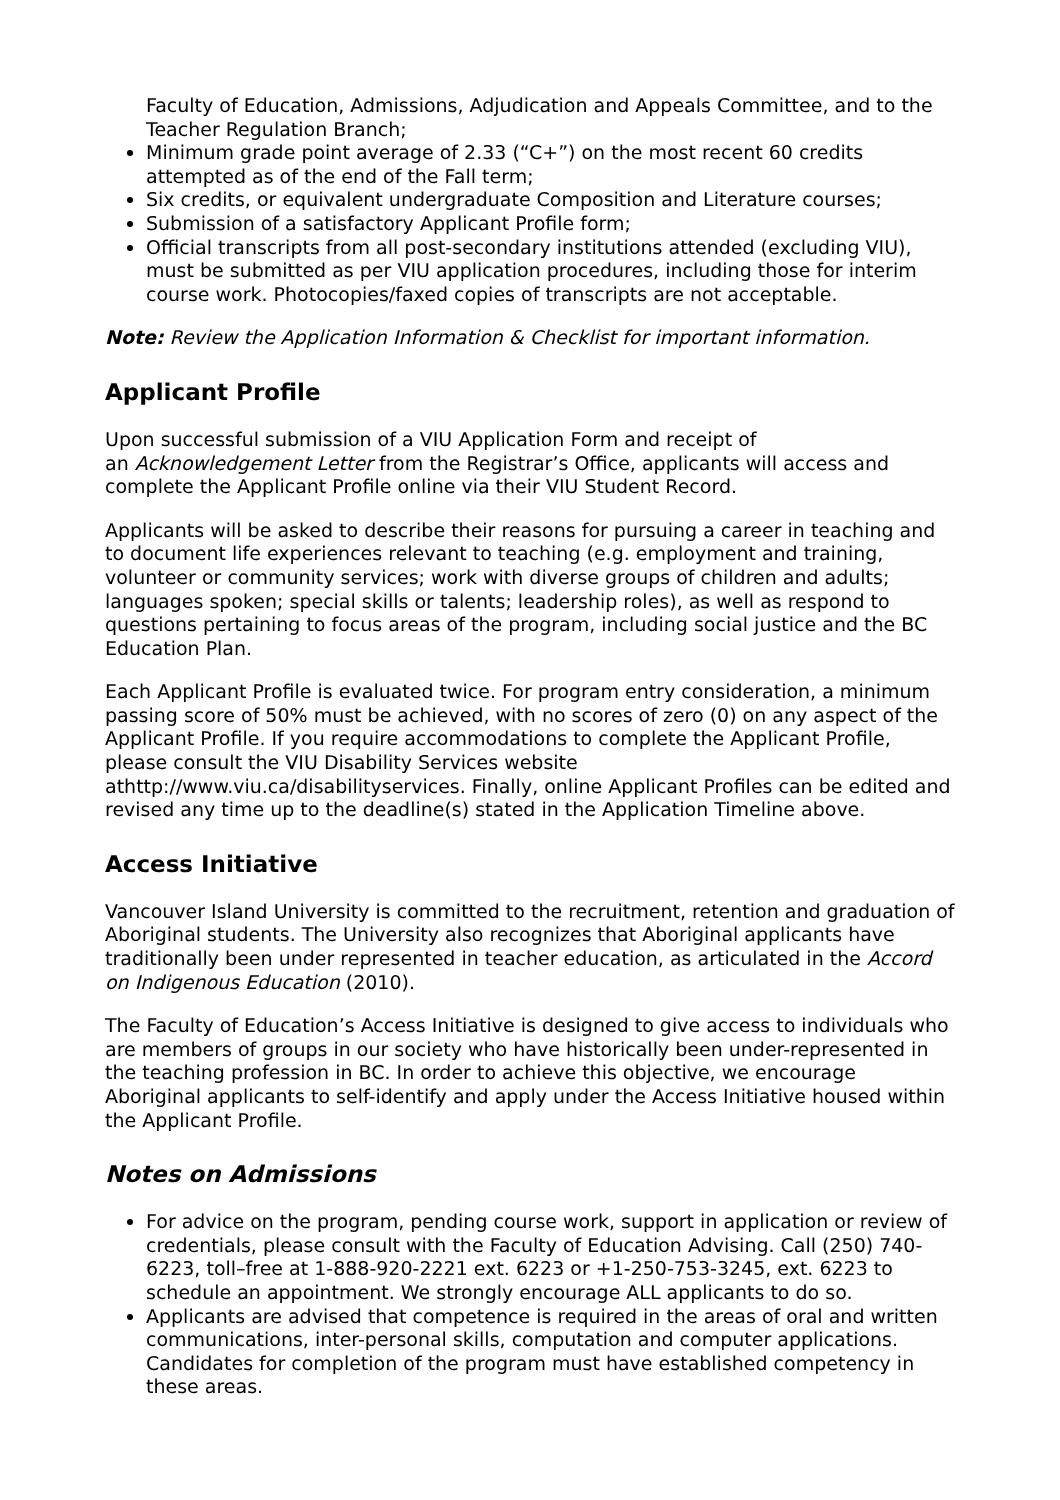Faculty of Education, Admissions, Adjudication and Appeals Committee, and to the Teacher Regulation Branch;
Minimum grade point average of 2.33 (“C+”) on the most recent 60 credits attempted as of the end of the Fall term;
Six credits, or equivalent undergraduate Composition and Literature courses;
Submission of a satisfactory Applicant Profile form;
Official transcripts from all post-secondary institutions attended (excluding VIU), must be submitted as per VIU application procedures, including those for interim course work. Photocopies/faxed copies of transcripts are not acceptable.
Note: Review the Application Information & Checklist for important information.
Applicant Profile
Upon successful submission of a VIU Application Form and receipt of
an Acknowledgement Letter from the Registrar’s Office, applicants will access and complete the Applicant Profile online via their VIU Student Record.
Applicants will be asked to describe their reasons for pursuing a career in teaching and to document life experiences relevant to teaching (e.g. employment and training, volunteer or community services; work with diverse groups of children and adults; languages spoken; special skills or talents; leadership roles), as well as respond to questions pertaining to focus areas of the program, including social justice and the BC Education Plan.
Each Applicant Profile is evaluated twice. For program entry consideration, a minimum passing score of 50% must be achieved, with no scores of zero (0) on any aspect of the Applicant Profile. If you require accommodations to complete the Applicant Profile, please consult the VIU Disability Services website
athttp://www.viu.ca/disabilityservices. Finally, online Applicant Profiles can be edited and revised any time up to the deadline(s) stated in the Application Timeline above.
Access Initiative
Vancouver Island University is committed to the recruitment, retention and graduation of Aboriginal students. The University also recognizes that Aboriginal applicants have traditionally been under represented in teacher education, as articulated in the Accord on Indigenous Education (2010).
The Faculty of Education’s Access Initiative is designed to give access to individuals who are members of groups in our society who have historically been under-represented in the teaching profession in BC. In order to achieve this objective, we encourage Aboriginal applicants to self-identify and apply under the Access Initiative housed within the Applicant Profile.
Notes on Admissions
For advice on the program, pending course work, support in application or review of credentials, please consult with the Faculty of Education Advising. Call (250) 740-6223, toll–free at 1-888-920-2221 ext. 6223 or +1-250-753-3245, ext. 6223 to schedule an appointment. We strongly encourage ALL applicants to do so.
Applicants are advised that competence is required in the areas of oral and written communications, inter-personal skills, computation and computer applications. Candidates for completion of the program must have established competency in these areas.